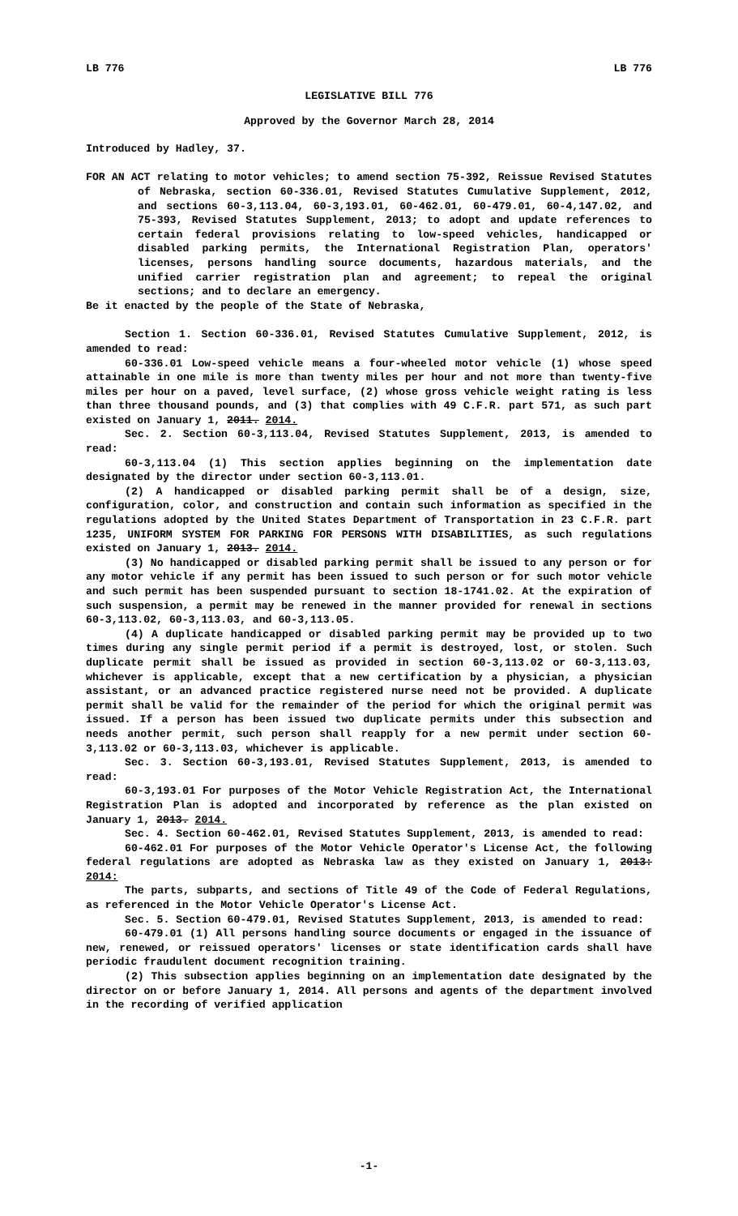LB 776 LB 776
LEGISLATIVE BILL 776
Approved by the Governor March 28, 2014
Introduced by Hadley, 37.
FOR AN ACT relating to motor vehicles; to amend section 75-392, Reissue Revised Statutes of Nebraska, section 60-336.01, Revised Statutes Cumulative Supplement, 2012, and sections 60-3,113.04, 60-3,193.01, 60-462.01, 60-479.01, 60-4,147.02, and 75-393, Revised Statutes Supplement, 2013; to adopt and update references to certain federal provisions relating to low-speed vehicles, handicapped or disabled parking permits, the International Registration Plan, operators' licenses, persons handling source documents, hazardous materials, and the unified carrier registration plan and agreement; to repeal the original sections; and to declare an emergency.
Be it enacted by the people of the State of Nebraska,
Section 1. Section 60-336.01, Revised Statutes Cumulative Supplement, 2012, is amended to read:
60-336.01 Low-speed vehicle means a four-wheeled motor vehicle (1) whose speed attainable in one mile is more than twenty miles per hour and not more than twenty-five miles per hour on a paved, level surface, (2) whose gross vehicle weight rating is less than three thousand pounds, and (3) that complies with 49 C.F.R. part 571, as such part existed on January 1, 2011. 2014.
Sec. 2. Section 60-3,113.04, Revised Statutes Supplement, 2013, is amended to read:
60-3,113.04 (1) This section applies beginning on the implementation date designated by the director under section 60-3,113.01.
(2) A handicapped or disabled parking permit shall be of a design, size, configuration, color, and construction and contain such information as specified in the regulations adopted by the United States Department of Transportation in 23 C.F.R. part 1235, UNIFORM SYSTEM FOR PARKING FOR PERSONS WITH DISABILITIES, as such regulations existed on January 1, 2013. 2014.
(3) No handicapped or disabled parking permit shall be issued to any person or for any motor vehicle if any permit has been issued to such person or for such motor vehicle and such permit has been suspended pursuant to section 18-1741.02. At the expiration of such suspension, a permit may be renewed in the manner provided for renewal in sections 60-3,113.02, 60-3,113.03, and 60-3,113.05.
(4) A duplicate handicapped or disabled parking permit may be provided up to two times during any single permit period if a permit is destroyed, lost, or stolen. Such duplicate permit shall be issued as provided in section 60-3,113.02 or 60-3,113.03, whichever is applicable, except that a new certification by a physician, a physician assistant, or an advanced practice registered nurse need not be provided. A duplicate permit shall be valid for the remainder of the period for which the original permit was issued. If a person has been issued two duplicate permits under this subsection and needs another permit, such person shall reapply for a new permit under section 60-3,113.02 or 60-3,113.03, whichever is applicable.
Sec. 3. Section 60-3,193.01, Revised Statutes Supplement, 2013, is amended to read:
60-3,193.01 For purposes of the Motor Vehicle Registration Act, the International Registration Plan is adopted and incorporated by reference as the plan existed on January 1, 2013. 2014.
Sec. 4. Section 60-462.01, Revised Statutes Supplement, 2013, is amended to read:
60-462.01 For purposes of the Motor Vehicle Operator's License Act, the following federal regulations are adopted as Nebraska law as they existed on January 1, 2013: 2014:
The parts, subparts, and sections of Title 49 of the Code of Federal Regulations, as referenced in the Motor Vehicle Operator's License Act.
Sec. 5. Section 60-479.01, Revised Statutes Supplement, 2013, is amended to read:
60-479.01 (1) All persons handling source documents or engaged in the issuance of new, renewed, or reissued operators' licenses or state identification cards shall have periodic fraudulent document recognition training.
(2) This subsection applies beginning on an implementation date designated by the director on or before January 1, 2014. All persons and agents of the department involved in the recording of verified application
-1-